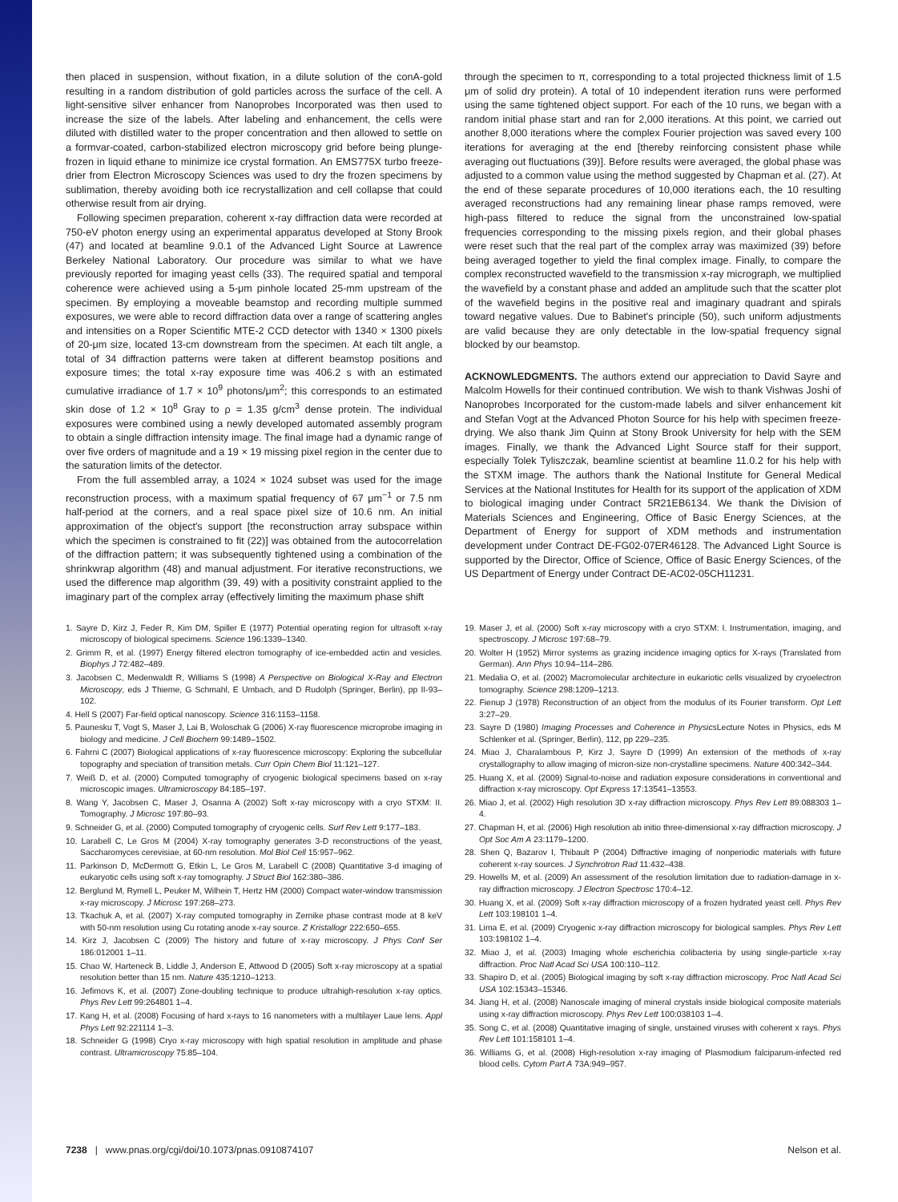then placed in suspension, without fixation, in a dilute solution of the conA-gold resulting in a random distribution of gold particles across the surface of the cell. A light-sensitive silver enhancer from Nanoprobes Incorporated was then used to increase the size of the labels. After labeling and enhancement, the cells were diluted with distilled water to the proper concentration and then allowed to settle on a formvar-coated, carbon-stabilized electron microscopy grid before being plunge-frozen in liquid ethane to minimize ice crystal formation. An EMS775X turbo freeze-drier from Electron Microscopy Sciences was used to dry the frozen specimens by sublimation, thereby avoiding both ice recrystallization and cell collapse that could otherwise result from air drying.
Following specimen preparation, coherent x-ray diffraction data were recorded at 750-eV photon energy using an experimental apparatus developed at Stony Brook (47) and located at beamline 9.0.1 of the Advanced Light Source at Lawrence Berkeley National Laboratory. Our procedure was similar to what we have previously reported for imaging yeast cells (33). The required spatial and temporal coherence were achieved using a 5-μm pinhole located 25-mm upstream of the specimen. By employing a moveable beamstop and recording multiple summed exposures, we were able to record diffraction data over a range of scattering angles and intensities on a Roper Scientific MTE-2 CCD detector with 1340 × 1300 pixels of 20-μm size, located 13-cm downstream from the specimen. At each tilt angle, a total of 34 diffraction patterns were taken at different beamstop positions and exposure times; the total x-ray exposure time was 406.2 s with an estimated cumulative irradiance of 1.7 × 10<sup>9</sup> photons/μm<sup>2</sup>; this corresponds to an estimated skin dose of 1.2 × 10<sup>8</sup> Gray to ρ = 1.35 g/cm<sup>3</sup> dense protein. The individual exposures were combined using a newly developed automated assembly program to obtain a single diffraction intensity image. The final image had a dynamic range of over five orders of magnitude and a 19 × 19 missing pixel region in the center due to the saturation limits of the detector.
From the full assembled array, a 1024 × 1024 subset was used for the image reconstruction process, with a maximum spatial frequency of 67 μm<sup>−1</sup> or 7.5 nm half-period at the corners, and a real space pixel size of 10.6 nm. An initial approximation of the object's support [the reconstruction array subspace within which the specimen is constrained to fit (22)] was obtained from the autocorrelation of the diffraction pattern; it was subsequently tightened using a combination of the shrinkwrap algorithm (48) and manual adjustment. For iterative reconstructions, we used the difference map algorithm (39, 49) with a positivity constraint applied to the imaginary part of the complex array (effectively limiting the maximum phase shift
through the specimen to π, corresponding to a total projected thickness limit of 1.5 μm of solid dry protein). A total of 10 independent iteration runs were performed using the same tightened object support. For each of the 10 runs, we began with a random initial phase start and ran for 2,000 iterations. At this point, we carried out another 8,000 iterations where the complex Fourier projection was saved every 100 iterations for averaging at the end [thereby reinforcing consistent phase while averaging out fluctuations (39)]. Before results were averaged, the global phase was adjusted to a common value using the method suggested by Chapman et al. (27). At the end of these separate procedures of 10,000 iterations each, the 10 resulting averaged reconstructions had any remaining linear phase ramps removed, were high-pass filtered to reduce the signal from the unconstrained low-spatial frequencies corresponding to the missing pixels region, and their global phases were reset such that the real part of the complex array was maximized (39) before being averaged together to yield the final complex image. Finally, to compare the complex reconstructed wavefield to the transmission x-ray micrograph, we multiplied the wavefield by a constant phase and added an amplitude such that the scatter plot of the wavefield begins in the positive real and imaginary quadrant and spirals toward negative values. Due to Babinet's principle (50), such uniform adjustments are valid because they are only detectable in the low-spatial frequency signal blocked by our beamstop.
ACKNOWLEDGMENTS. The authors extend our appreciation to David Sayre and Malcolm Howells for their continued contribution. We wish to thank Vishwas Joshi of Nanoprobes Incorporated for the custom-made labels and silver enhancement kit and Stefan Vogt at the Advanced Photon Source for his help with specimen freeze-drying. We also thank Jim Quinn at Stony Brook University for help with the SEM images. Finally, we thank the Advanced Light Source staff for their support, especially Tolek Tyliszczak, beamline scientist at beamline 11.0.2 for his help with the STXM image. The authors thank the National Institute for General Medical Services at the National Institutes for Health for its support of the application of XDM to biological imaging under Contract 5R21EB6134. We thank the Division of Materials Sciences and Engineering, Office of Basic Energy Sciences, at the Department of Energy for support of XDM methods and instrumentation development under Contract DE-FG02-07ER46128. The Advanced Light Source is supported by the Director, Office of Science, Office of Basic Energy Sciences, of the US Department of Energy under Contract DE-AC02-05CH11231.
1. Sayre D, Kirz J, Feder R, Kim DM, Spiller E (1977) Potential operating region for ultrasoft x-ray microscopy of biological specimens. Science 196:1339–1340.
2. Grimm R, et al. (1997) Energy filtered electron tomography of ice-embedded actin and vesicles. Biophys J 72:482–489.
3. Jacobsen C, Medenwaldt R, Williams S (1998) A Perspective on Biological X-Ray and Electron Microscopy, eds J Thieme, G Schmahl, E Umbach, and D Rudolph (Springer, Berlin), pp II-93–102.
4. Hell S (2007) Far-field optical nanoscopy. Science 316:1153–1158.
5. Paunesku T, Vogt S, Maser J, Lai B, Woloschak G (2006) X-ray fluorescence microprobe imaging in biology and medicine. J Cell Biochem 99:1489–1502.
6. Fahrni C (2007) Biological applications of x-ray fluorescence microscopy: Exploring the subcellular topography and speciation of transition metals. Curr Opin Chem Biol 11:121–127.
7. Weiß D, et al. (2000) Computed tomography of cryogenic biological specimens based on x-ray microscopic images. Ultramicroscopy 84:185–197.
8. Wang Y, Jacobsen C, Maser J, Osanna A (2002) Soft x-ray microscopy with a cryo STXM: II. Tomography. J Microsc 197:80–93.
9. Schneider G, et al. (2000) Computed tomography of cryogenic cells. Surf Rev Lett 9:177–183.
10. Larabell C, Le Gros M (2004) X-ray tomography generates 3-D reconstructions of the yeast, Saccharomyces cerevisiae, at 60-nm resolution. Mol Biol Cell 15:957–962.
11. Parkinson D, McDermott G, Etkin L, Le Gros M, Larabell C (2008) Quantitative 3-d imaging of eukaryotic cells using soft x-ray tomography. J Struct Biol 162:380–386.
12. Berglund M, Rymell L, Peuker M, Wilhein T, Hertz HM (2000) Compact water-window transmission x-ray microscopy. J Microsc 197:268–273.
13. Tkachuk A, et al. (2007) X-ray computed tomography in Zernike phase contrast mode at 8 keV with 50-nm resolution using Cu rotating anode x-ray source. Z Kristallogr 222:650–655.
14. Kirz J, Jacobsen C (2009) The history and future of x-ray microscopy. J Phys Conf Ser 186:012001 1–11.
15. Chao W, Harteneck B, Liddle J, Anderson E, Attwood D (2005) Soft x-ray microscopy at a spatial resolution better than 15 nm. Nature 435:1210–1213.
16. Jefimovs K, et al. (2007) Zone-doubling technique to produce ultrahigh-resolution x-ray optics. Phys Rev Lett 99:264801 1–4.
17. Kang H, et al. (2008) Focusing of hard x-rays to 16 nanometers with a multilayer Laue lens. Appl Phys Lett 92:221114 1–3.
18. Schneider G (1998) Cryo x-ray microscopy with high spatial resolution in amplitude and phase contrast. Ultramicroscopy 75:85–104.
19. Maser J, et al. (2000) Soft x-ray microscopy with a cryo STXM: I. Instrumentation, imaging, and spectroscopy. J Microsc 197:68–79.
20. Wolter H (1952) Mirror systems as grazing incidence imaging optics for X-rays (Translated from German). Ann Phys 10:94–114–286.
21. Medalia O, et al. (2002) Macromolecular architecture in eukariotic cells visualized by cryoelectron tomography. Science 298:1209–1213.
22. Fienup J (1978) Reconstruction of an object from the modulus of its Fourier transform. Opt Lett 3:27–29.
23. Sayre D (1980) Imaging Processes and Coherence in Physics Lecture Notes in Physics, eds M Schlenker et al. (Springer, Berlin), 112, pp 229–235.
24. Miao J, Charalambous P, Kirz J, Sayre D (1999) An extension of the methods of x-ray crystallography to allow imaging of micron-size non-crystalline specimens. Nature 400:342–344.
25. Huang X, et al. (2009) Signal-to-noise and radiation exposure considerations in conventional and diffraction x-ray microscopy. Opt Express 17:13541–13553.
26. Miao J, et al. (2002) High resolution 3D x-ray diffraction microscopy. Phys Rev Lett 89:088303 1–4.
27. Chapman H, et al. (2006) High resolution ab initio three-dimensional x-ray diffraction microscopy. J Opt Soc Am A 23:1179–1200.
28. Shen Q, Bazarov I, Thibault P (2004) Diffractive imaging of nonperiodic materials with future coherent x-ray sources. J Synchrotron Rad 11:432–438.
29. Howells M, et al. (2009) An assessment of the resolution limitation due to radiation-damage in x-ray diffraction microscopy. J Electron Spectrosc 170:4–12.
30. Huang X, et al. (2009) Soft x-ray diffraction microscopy of a frozen hydrated yeast cell. Phys Rev Lett 103:198101 1–4.
31. Lima E, et al. (2009) Cryogenic x-ray diffraction microscopy for biological samples. Phys Rev Lett 103:198102 1–4.
32. Miao J, et al. (2003) Imaging whole escherichia colibacteria by using single-particle x-ray diffraction. Proc Natl Acad Sci USA 100:110–112.
33. Shapiro D, et al. (2005) Biological imaging by soft x-ray diffraction microscopy. Proc Natl Acad Sci USA 102:15343–15346.
34. Jiang H, et al. (2008) Nanoscale imaging of mineral crystals inside biological composite materials using x-ray diffraction microscopy. Phys Rev Lett 100:038103 1–4.
35. Song C, et al. (2008) Quantitative imaging of single, unstained viruses with coherent x rays. Phys Rev Lett 101:158101 1–4.
36. Williams G, et al. (2008) High-resolution x-ray imaging of Plasmodium falciparum-infected red blood cells. Cytom Part A 73A:949–957.
7238 | www.pnas.org/cgi/doi/10.1073/pnas.0910874107 Nelson et al.